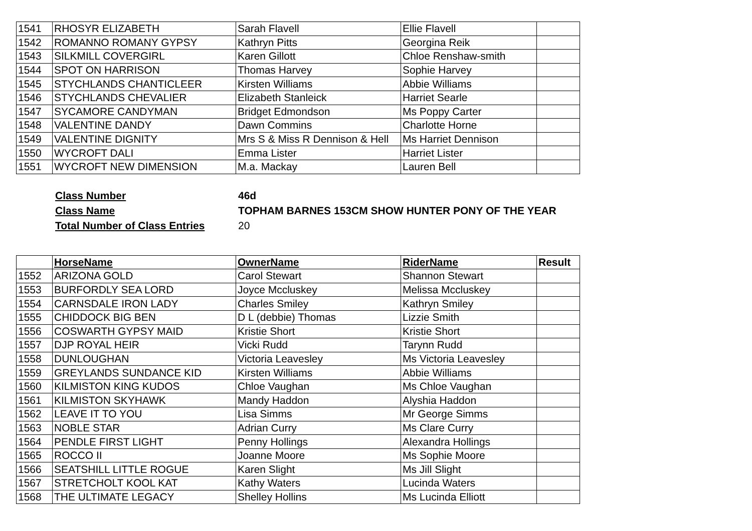| 1541 | RHOSYR ELIZABETH | Sarah Flavell | Ellie Flavell | |
| 1542 | ROMANNO ROMANY GYPSY | Kathryn Pitts | Georgina Reik | |
| 1543 | SILKMILL COVERGIRL | Karen Gillott | Chloe Renshaw-smith | |
| 1544 | SPOT ON HARRISON | Thomas Harvey | Sophie Harvey | |
| 1545 | STYCHLANDS CHANTICLEER | Kirsten Williams | Abbie Williams | |
| 1546 | STYCHLANDS CHEVALIER | Elizabeth Stanleick | Harriet Searle | |
| 1547 | SYCAMORE CANDYMAN | Bridget Edmondson | Ms Poppy Carter | |
| 1548 | VALENTINE DANDY | Dawn Commins | Charlotte Horne | |
| 1549 | VALENTINE DIGNITY | Mrs S & Miss R Dennison & Hell | Ms Harriet Dennison | |
| 1550 | WYCROFT DALI | Emma Lister | Harriet Lister | |
| 1551 | WYCROFT NEW DIMENSION | M.a. Mackay | Lauren Bell | |
| Class Number | 46d |
| Class Name | TOPHAM BARNES 153CM SHOW HUNTER PONY OF THE YEAR |
| Total Number of Class Entries | 20 |
| | HorseName | OwnerName | RiderName | Result |
| --- | --- | --- | --- | --- |
| 1552 | ARIZONA GOLD | Carol Stewart | Shannon Stewart | |
| 1553 | BURFORDLY SEA LORD | Joyce Mccluskey | Melissa Mccluskey | |
| 1554 | CARNSDALE IRON LADY | Charles Smiley | Kathryn Smiley | |
| 1555 | CHIDDOCK BIG BEN | D L (debbie) Thomas | Lizzie Smith | |
| 1556 | COSWARTH GYPSY MAID | Kristie Short | Kristie Short | |
| 1557 | DJP ROYAL HEIR | Vicki Rudd | Tarynn Rudd | |
| 1558 | DUNLOUGHAN | Victoria Leavesley | Ms Victoria Leavesley | |
| 1559 | GREYLANDS SUNDANCE KID | Kirsten Williams | Abbie Williams | |
| 1560 | KILMISTON KING KUDOS | Chloe Vaughan | Ms Chloe Vaughan | |
| 1561 | KILMISTON SKYHAWK | Mandy Haddon | Alyshia Haddon | |
| 1562 | LEAVE IT TO YOU | Lisa Simms | Mr George Simms | |
| 1563 | NOBLE STAR | Adrian Curry | Ms Clare Curry | |
| 1564 | PENDLE FIRST LIGHT | Penny Hollings | Alexandra Hollings | |
| 1565 | ROCCO II | Joanne Moore | Ms Sophie Moore | |
| 1566 | SEATSHILL LITTLE ROGUE | Karen Slight | Ms Jill Slight | |
| 1567 | STRETCHOLT KOOL KAT | Kathy Waters | Lucinda Waters | |
| 1568 | THE ULTIMATE LEGACY | Shelley Hollins | Ms Lucinda Elliott | |